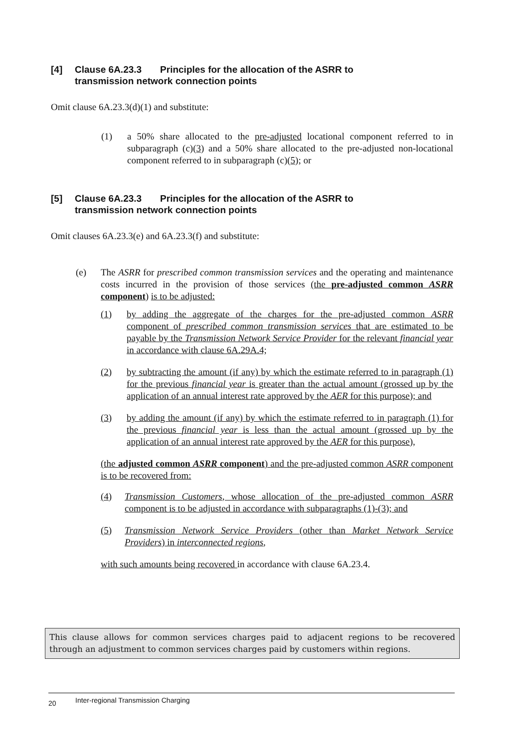[4] Clause 6A.23.3 Principles for the allocation of the ASRR to
transmission network connection points
Omit clause 6A.23.3(d)(1) and substitute:
(1) a 50% share allocated to the pre-adjusted locational component referred to in subparagraph (c)(3) and a 50% share allocated to the pre-adjusted non-locational component referred to in subparagraph (c)(5); or
[5] Clause 6A.23.3 Principles for the allocation of the ASRR to
transmission network connection points
Omit clauses 6A.23.3(e) and 6A.23.3(f) and substitute:
(e) The ASRR for prescribed common transmission services and the operating and maintenance costs incurred in the provision of those services (the pre-adjusted common ASRR component) is to be adjusted:
(1) by adding the aggregate of the charges for the pre-adjusted common ASRR component of prescribed common transmission services that are estimated to be payable by the Transmission Network Service Provider for the relevant financial year in accordance with clause 6A.29A.4;
(2) by subtracting the amount (if any) by which the estimate referred to in paragraph (1) for the previous financial year is greater than the actual amount (grossed up by the application of an annual interest rate approved by the AER for this purpose); and
(3) by adding the amount (if any) by which the estimate referred to in paragraph (1) for the previous financial year is less than the actual amount (grossed up by the application of an annual interest rate approved by the AER for this purpose),
(the adjusted common ASRR component) and the pre-adjusted common ASRR component is to be recovered from:
(4) Transmission Customers, whose allocation of the pre-adjusted common ASRR component is to be adjusted in accordance with subparagraphs (1)-(3); and
(5) Transmission Network Service Providers (other than Market Network Service Providers) in interconnected regions,
with such amounts being recovered in accordance with clause 6A.23.4.
This clause allows for common services charges paid to adjacent regions to be recovered through an adjustment to common services charges paid by customers within regions.
20 Inter-regional Transmission Charging